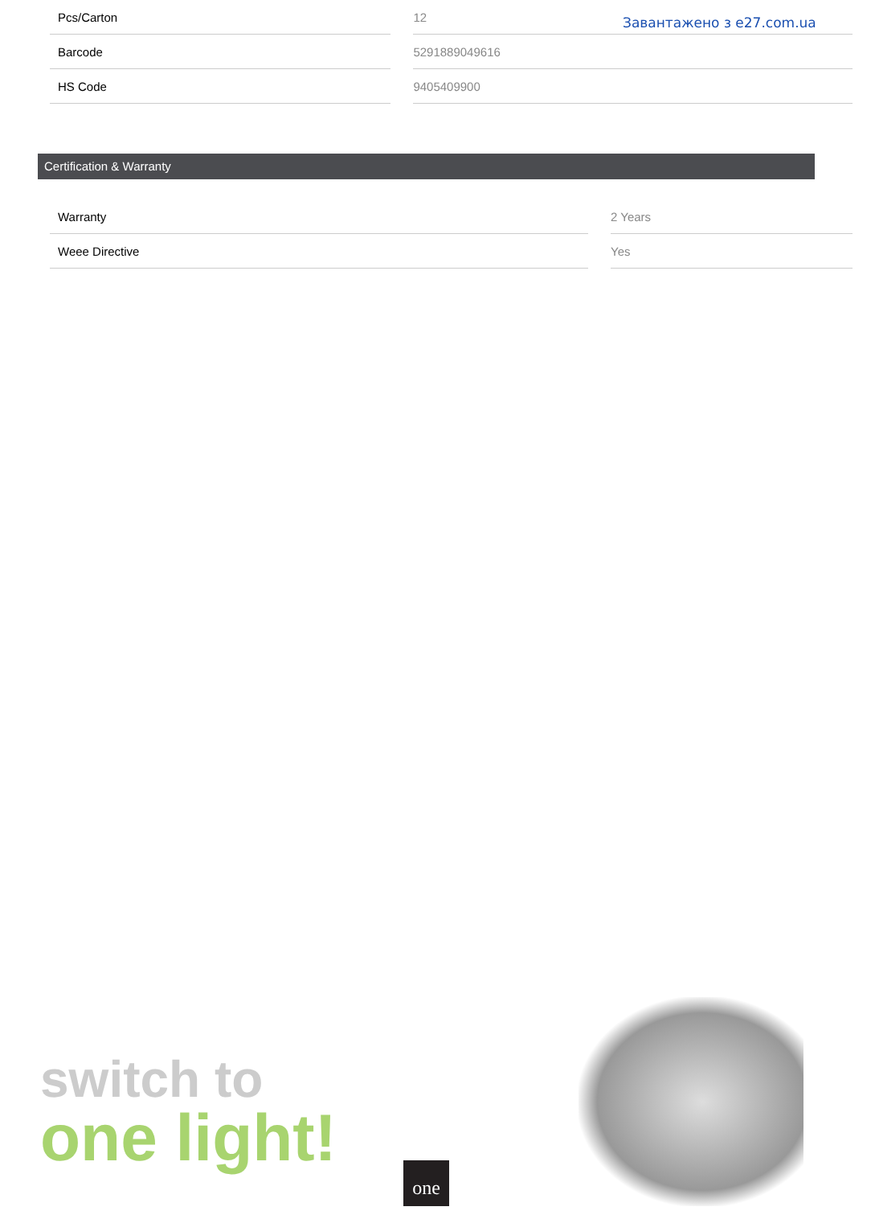Завантажено з e27.com.ua
| Pcs/Carton | 12 |
| Barcode | 5291889049616 |
| HS Code | 9405409900 |
Certification & Warranty
| Warranty | 2 Years |
| Weee Directive | Yes |
switch to
one light!
one